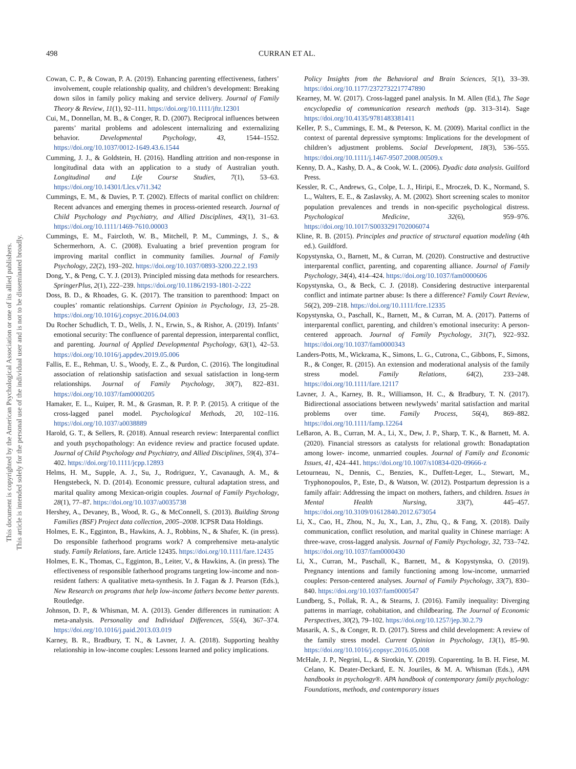This document is copyrighted by the American Psychological Association or one of its allied publishers.
This article is intended solely for the personal use of the individual user and is not to be disseminated broadly.
498 CURRAN ET AL.
Cowan, C. P., & Cowan, P. A. (2019). Enhancing parenting effectiveness, fathers’ involvement, couple relationship quality, and children’s development: Breaking down silos in family policy making and service delivery. Journal of Family Theory & Review, 11(1), 92–111. https://doi.org/10.1111/jftr.12301
Cui, M., Donnellan, M. B., & Conger, R. D. (2007). Reciprocal influences between parents’ marital problems and adolescent internalizing and externalizing behavior. Developmental Psychology, 43, 1544–1552. https://doi.org/10.1037/0012-1649.43.6.1544
Cumming, J. J., & Goldstein, H. (2016). Handling attrition and non-response in longitudinal data with an application to a study of Australian youth. Longitudinal and Life Course Studies, 7(1), 53–63. https://doi.org/10.14301/Llcs.v7i1.342
Cummings, E. M., & Davies, P. T. (2002). Effects of marital conflict on children: Recent advances and emerging themes in process-oriented research. Journal of Child Psychology and Psychiatry, and Allied Disciplines, 43(1), 31–63. https://doi.org/10.1111/1469-7610.00003
Cummings, E. M., Faircloth, W. B., Mitchell, P. M., Cummings, J. S., & Schermerhorn, A. C. (2008). Evaluating a brief prevention program for improving marital conflict in community families. Journal of Family Psychology, 22(2), 193–202. https://doi.org/10.1037/0893-3200.22.2.193
Dong, Y., & Peng, C. Y. J. (2013). Principled missing data methods for researchers. SpringerPlus, 2(1), 222–239. https://doi.org/10.1186/2193-1801-2-222
Doss, B. D., & Rhoades, G. K. (2017). The transition to parenthood: Impact on couples’ romantic relationships. Current Opinion in Psychology, 13, 25–28. https://doi.org/10.1016/j.copsyc.2016.04.003
Du Rocher Schudlich, T. D., Wells, J. N., Erwin, S., & Rishor, A. (2019). Infants’ emotional security: The confluence of parental depression, interparental conflict, and parenting. Journal of Applied Developmental Psychology, 63(1), 42–53. https://doi.org/10.1016/j.appdev.2019.05.006
Fallis, E. E., Rehman, U. S., Woody, E. Z., & Purdon, C. (2016). The longitudinal association of relationship satisfaction and sexual satisfaction in long-term relationships. Journal of Family Psychology, 30(7), 822–831. https://doi.org/10.1037/fam0000205
Hamaker, E. L., Kuiper, R. M., & Grasman, R. P. P. P. (2015). A critique of the cross-lagged panel model. Psychological Methods, 20, 102–116. https://doi.org/10.1037/a0038889
Harold, G. T., & Sellers, R. (2018). Annual research review: Interparental conflict and youth psychopathology: An evidence review and practice focused update. Journal of Child Psychology and Psychiatry, and Allied Disciplines, 59(4), 374–402. https://doi.org/10.1111/jcpp.12893
Helms, H. M., Supple, A. J., Su, J., Rodriguez, Y., Cavanaugh, A. M., & Hengstebeck, N. D. (2014). Economic pressure, cultural adaptation stress, and marital quality among Mexican-origin couples. Journal of Family Psychology, 28(1), 77–87. https://doi.org/10.1037/a0035738
Hershey, A., Devaney, B., Wood, R. G., & McConnell, S. (2013). Building Strong Families (BSF) Project data collection, 2005–2008. ICPSR Data Holdings.
Holmes, E. K., Egginton, B., Hawkins, A. J., Robbins, N., & Shafer, K. (in press). Do responsible fatherhood programs work? A comprehensive meta-analytic study. Family Relations, fare. Article 12435. https://doi.org/10.1111/fare.12435
Holmes, E. K., Thomas, C., Egginton, B., Leiter, V., & Hawkins, A. (in press). The effectiveness of responsible fatherhood programs targeting low-income and non-resident fathers: A qualitative meta-synthesis. In J. Fagan & J. Pearson (Eds.), New Research on programs that help low-income fathers become better parents. Routledge.
Johnson, D. P., & Whisman, M. A. (2013). Gender differences in rumination: A meta-analysis. Personality and Individual Differences, 55(4), 367–374. https://doi.org/10.1016/j.paid.2013.03.019
Karney, B. R., Bradbury, T. N., & Lavner, J. A. (2018). Supporting healthy relationship in low-income couples: Lessons learned and policy implications.
Policy Insights from the Behavioral and Brain Sciences, 5(1), 33–39. https://doi.org/10.1177/2372732217747890
Kearney, M. W. (2017). Cross-lagged panel analysis. In M. Allen (Ed.), The Sage encyclopedia of communication research methods (pp. 313–314). Sage https://doi.org/10.4135/9781483381411
Keller, P. S., Cummings, E. M., & Peterson, K. M. (2009). Marital conflict in the context of parental depressive symptoms: Implications for the development of children’s adjustment problems. Social Development, 18(3), 536–555. https://doi.org/10.1111/j.1467-9507.2008.00509.x
Kenny, D. A., Kashy, D. A., & Cook, W. L. (2006). Dyadic data analysis. Guilford Press.
Kessler, R. C., Andrews, G., Colpe, L. J., Hiripi, E., Mroczek, D. K., Normand, S. L., Walters, E. E., & Zaslavsky, A. M. (2002). Short screening scales to monitor population prevalences and trends in non-specific psychological distress. Psychological Medicine, 32(6), 959–976. https://doi.org/10.1017/S0033291702006074
Kline, R. B. (2015). Principles and practice of structural equation modeling (4th ed.). Guildford.
Kopystynska, O., Barnett, M., & Curran, M. (2020). Constructive and destructive interparental conflict, parenting, and coparenting alliance. Journal of Family Psychology, 34(4), 414–424. https://doi.org/10.1037/fam0000606
Kopystynska, O., & Beck, C. J. (2018). Considering destructive interparental conflict and intimate partner abuse: Is there a difference? Family Court Review, 56(2), 209–218. https://doi.org/10.1111/fcre.12335
Kopystynska, O., Paschall, K., Barnett, M., & Curran, M. A. (2017). Patterns of interparental conflict, parenting, and children’s emotional insecurity: A person-centered approach. Journal of Family Psychology, 31(7), 922–932. https://doi.org/10.1037/fam0000343
Landers-Potts, M., Wickrama, K., Simons, L. G., Cutrona, C., Gibbons, F., Simons, R., & Conger, R. (2015). An extension and moderational analysis of the family stress model. Family Relations, 64(2), 233–248. https://doi.org/10.1111/fare.12117
Lavner, J. A., Karney, B. R., Williamson, H. C., & Bradbury, T. N. (2017). Bidirectional associations between newlyweds’ marital satisfaction and marital problems over time. Family Process, 56(4), 869–882. https://doi.org/10.1111/famp.12264
LeBaron, A. B., Curran, M. A., Li, X., Dew, J. P., Sharp, T. K., & Barnett, M. A. (2020). Financial stressors as catalysts for relational growth: Bonadaptation among lower- income, unmarried couples. Journal of Family and Economic Issues, 41, 424–441. https://doi.org/10.1007/s10834-020-09666-z
Letourneau, N., Dennis, C., Benzies, K., Duffett-Leger, L., Stewart, M., Tryphonopoulos, P., Este, D., & Watson, W. (2012). Postpartum depression is a family affair: Addressing the impact on mothers, fathers, and children. Issues in Mental Health Nursing, 33(7), 445–457. https://doi.org/10.3109/01612840.2012.673054
Li, X., Cao, H., Zhou, N., Ju, X., Lan, J., Zhu, Q., & Fang, X. (2018). Daily communication, conflict resolution, and marital quality in Chinese marriage: A three-wave, cross-lagged analysis. Journal of Family Psychology, 32, 733–742. https://doi.org/10.1037/fam0000430
Li, X., Curran, M., Paschall, K., Barnett, M., & Kopystynska, O. (2019). Pregnancy intentions and family functioning among low-income, unmarried couples: Person-centered analyses. Journal of Family Psychology, 33(7), 830–840. https://doi.org/10.1037/fam0000547
Lundberg, S., Pollak, R. A., & Stearns, J. (2016). Family inequality: Diverging patterns in marriage, cohabitation, and childbearing. The Journal of Economic Perspectives, 30(2), 79–102. https://doi.org/10.1257/jep.30.2.79
Masarik, A. S., & Conger, R. D. (2017). Stress and child development: A review of the family stress model. Current Opinion in Psychology, 13(1), 85–90. https://doi.org/10.1016/j.copsyc.2016.05.008
McHale, J. P., Negrini, L., & Sirotkin, Y. (2019). Coparenting. In B. H. Fiese, M. Celano, K. Deater-Deckard, E. N. Jouriles, & M. A. Whisman (Eds.), APA handbooks in psychology®. APA handbook of contemporary family psychology: Foundations, methods, and contemporary issues